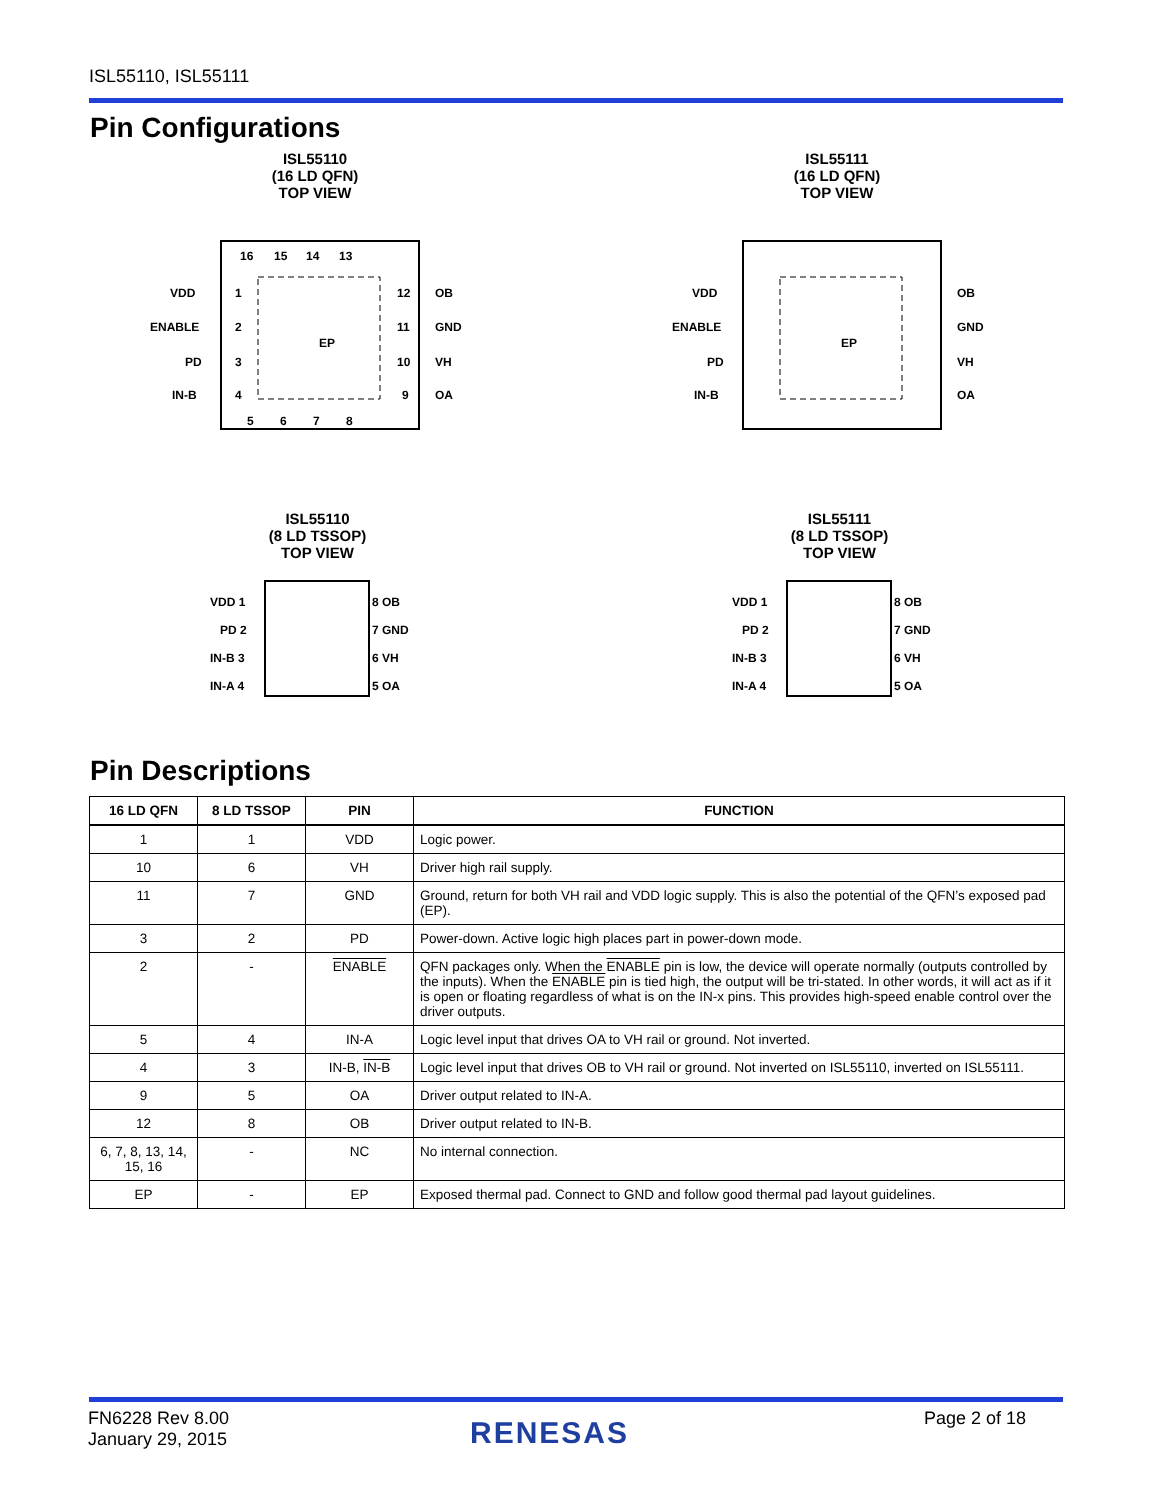ISL55110, ISL55111
Pin Configurations
ISL55110
(16 LD QFN)
TOP VIEW
EP
VDD
ENABLE
PD
IN-B
OB
GND
VH
OA
16
15
14
13
1
2
3
4
12
11
10
9
5
6
7
8
ISL55111
(16 LD QFN)
TOP VIEW
EP
VDD
ENABLE
PD
IN-B
OB
GND
VH
OA
ISL55110
(8 LD TSSOP)
TOP VIEW
VDD 1
PD 2
IN-B 3
IN-A 4
8 OB
7 GND
6 VH
5 OA
ISL55111
(8 LD TSSOP)
TOP VIEW
VDD 1
PD 2
IN-B 3
IN-A 4
8 OB
7 GND
6 VH
5 OA
Pin Descriptions
| 16 LD QFN | 8 LD TSSOP | PIN | FUNCTION |
| --- | --- | --- | --- |
| 1 | 1 | VDD | Logic power. |
| 10 | 6 | VH | Driver high rail supply. |
| 11 | 7 | GND | Ground, return for both VH rail and VDD logic supply. This is also the potential of the QFN’s exposed pad (EP). |
| 3 | 2 | PD | Power-down. Active logic high places part in power-down mode. |
| 2 | - | ENABLE | QFN packages only. When the ENABLE pin is low, the device will operate normally (outputs controlled by the inputs). When the ENABLE pin is tied high, the output will be tri-stated. In other words, it will act as if it is open or floating regardless of what is on the IN-x pins. This provides high-speed enable control over the driver outputs. |
| 5 | 4 | IN-A | Logic level input that drives OA to VH rail or ground. Not inverted. |
| 4 | 3 | IN-B, IN-B | Logic level input that drives OB to VH rail or ground. Not inverted on ISL55110, inverted on ISL55111. |
| 9 | 5 | OA | Driver output related to IN-A. |
| 12 | 8 | OB | Driver output related to IN-B. |
| 6, 7, 8, 13, 14, 15, 16 | - | NC | No internal connection. |
| EP | - | EP | Exposed thermal pad. Connect to GND and follow good thermal pad layout guidelines. |
FN6228 Rev 8.00
January 29, 2015
RENESAS Page 2 of 18